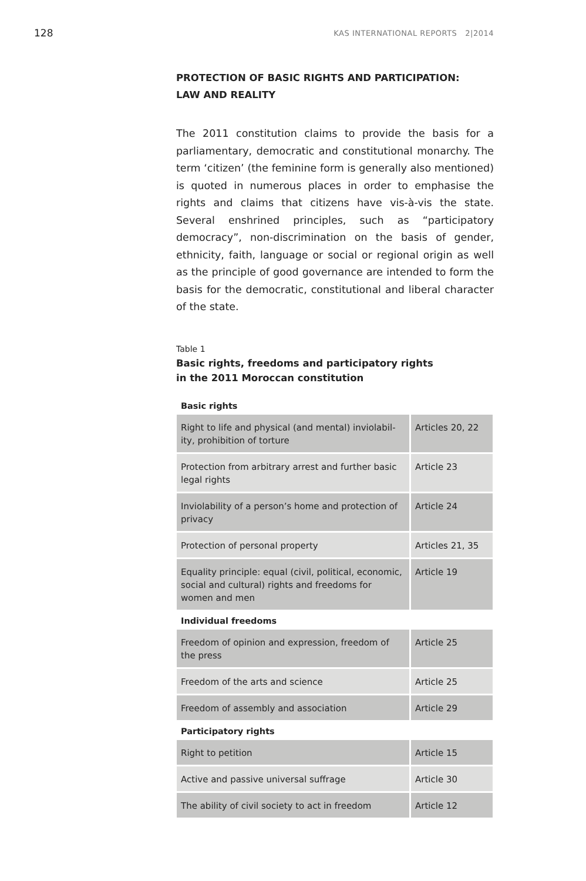128 KAS INTERNATIONAL REPORTS 2|2014
PROTECTION OF BASIC RIGHTS AND PARTICIPATION:
LAW AND REALITY
The 2011 constitution claims to provide the basis for a parliamentary, democratic and constitutional monarchy. The term ‘citizen’ (the feminine form is generally also men­tioned) is quoted in numerous places in order to empha­sise the rights and claims that citizens have vis-à-vis the state. Several enshrined principles, such as “participatory democracy”, non-discrimination on the basis of gender, ethnicity, faith, language or social or regional origin as well as the principle of good governance are intended to form the basis for the democratic, constitutional and liberal character of the state.
Table 1
Basic rights, freedoms and participatory rights
in the 2011 Moroccan constitution
| Basic rights | |
| --- | --- |
| Right to life and physical (and mental) inviolabil­ity, prohibition of torture | Articles 20, 22 |
| Protection from arbitrary arrest and further basic legal rights | Article 23 |
| Inviolability of a person’s home and protection of privacy | Article 24 |
| Protection of personal property | Articles 21, 35 |
| Equality principle: equal (civil, political, econom­ic, social and cultural) rights and freedoms for women and men | Article 19 |
| Individual freedoms | |
| Freedom of opinion and expression, freedom of the press | Article 25 |
| Freedom of the arts and science | Article 25 |
| Freedom of assembly and association | Article 29 |
| Participatory rights | |
| Right to petition | Article 15 |
| Active and passive universal suffrage | Article 30 |
| The ability of civil society to act in freedom | Article 12 |